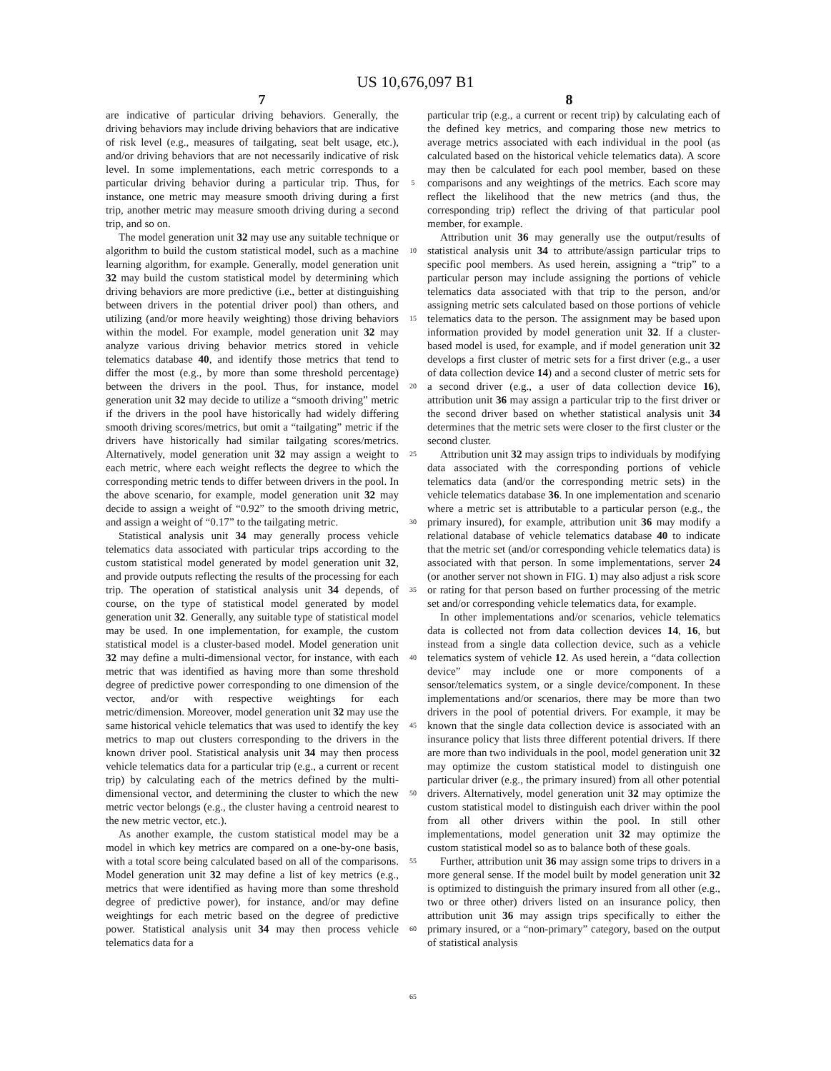US 10,676,097 B1
7 8
are indicative of particular driving behaviors. Generally, the driving behaviors may include driving behaviors that are indicative of risk level (e.g., measures of tailgating, seat belt usage, etc.), and/or driving behaviors that are not necessarily indicative of risk level. In some implementations, each metric corresponds to a particular driving behavior during a particular trip. Thus, for instance, one metric may measure smooth driving during a first trip, another metric may measure smooth driving during a second trip, and so on.
The model generation unit 32 may use any suitable technique or algorithm to build the custom statistical model, such as a machine learning algorithm, for example. Generally, model generation unit 32 may build the custom statistical model by determining which driving behaviors are more predictive (i.e., better at distinguishing between drivers in the potential driver pool) than others, and utilizing (and/or more heavily weighting) those driving behaviors within the model. For example, model generation unit 32 may analyze various driving behavior metrics stored in vehicle telematics database 40, and identify those metrics that tend to differ the most (e.g., by more than some threshold percentage) between the drivers in the pool. Thus, for instance, model generation unit 32 may decide to utilize a “smooth driving” metric if the drivers in the pool have historically had widely differing smooth driving scores/metrics, but omit a “tailgating” metric if the drivers have historically had similar tailgating scores/metrics. Alternatively, model generation unit 32 may assign a weight to each metric, where each weight reflects the degree to which the corresponding metric tends to differ between drivers in the pool. In the above scenario, for example, model generation unit 32 may decide to assign a weight of “0.92” to the smooth driving metric, and assign a weight of “0.17” to the tailgating metric.
Statistical analysis unit 34 may generally process vehicle telematics data associated with particular trips according to the custom statistical model generated by model generation unit 32, and provide outputs reflecting the results of the processing for each trip. The operation of statistical analysis unit 34 depends, of course, on the type of statistical model generated by model generation unit 32. Generally, any suitable type of statistical model may be used. In one implementation, for example, the custom statistical model is a cluster-based model. Model generation unit 32 may define a multi-dimensional vector, for instance, with each metric that was identified as having more than some threshold degree of predictive power corresponding to one dimension of the vector, and/or with respective weightings for each metric/dimension. Moreover, model generation unit 32 may use the same historical vehicle telematics that was used to identify the key metrics to map out clusters corresponding to the drivers in the known driver pool. Statistical analysis unit 34 may then process vehicle telematics data for a particular trip (e.g., a current or recent trip) by calculating each of the metrics defined by the multi-dimensional vector, and determining the cluster to which the new metric vector belongs (e.g., the cluster having a centroid nearest to the new metric vector, etc.).
As another example, the custom statistical model may be a model in which key metrics are compared on a one-by-one basis, with a total score being calculated based on all of the comparisons. Model generation unit 32 may define a list of key metrics (e.g., metrics that were identified as having more than some threshold degree of predictive power), for instance, and/or may define weightings for each metric based on the degree of predictive power. Statistical analysis unit 34 may then process vehicle telematics data for a
5
10
15
20
25
30
35
40
45
50
55
60
65
particular trip (e.g., a current or recent trip) by calculating each of the defined key metrics, and comparing those new metrics to average metrics associated with each individual in the pool (as calculated based on the historical vehicle telematics data). A score may then be calculated for each pool member, based on these comparisons and any weightings of the metrics. Each score may reflect the likelihood that the new metrics (and thus, the corresponding trip) reflect the driving of that particular pool member, for example.
Attribution unit 36 may generally use the output/results of statistical analysis unit 34 to attribute/assign particular trips to specific pool members. As used herein, assigning a “trip” to a particular person may include assigning the portions of vehicle telematics data associated with that trip to the person, and/or assigning metric sets calculated based on those portions of vehicle telematics data to the person. The assignment may be based upon information provided by model generation unit 32. If a cluster-based model is used, for example, and if model generation unit 32 develops a first cluster of metric sets for a first driver (e.g., a user of data collection device 14) and a second cluster of metric sets for a second driver (e.g., a user of data collection device 16), attribution unit 36 may assign a particular trip to the first driver or the second driver based on whether statistical analysis unit 34 determines that the metric sets were closer to the first cluster or the second cluster.
Attribution unit 32 may assign trips to individuals by modifying data associated with the corresponding portions of vehicle telematics data (and/or the corresponding metric sets) in the vehicle telematics database 36. In one implementation and scenario where a metric set is attributable to a particular person (e.g., the primary insured), for example, attribution unit 36 may modify a relational database of vehicle telematics database 40 to indicate that the metric set (and/or corresponding vehicle telematics data) is associated with that person. In some implementations, server 24 (or another server not shown in FIG. 1) may also adjust a risk score or rating for that person based on further processing of the metric set and/or corresponding vehicle telematics data, for example.
In other implementations and/or scenarios, vehicle telematics data is collected not from data collection devices 14, 16, but instead from a single data collection device, such as a vehicle telematics system of vehicle 12. As used herein, a “data collection device” may include one or more components of a sensor/telematics system, or a single device/component. In these implementations and/or scenarios, there may be more than two drivers in the pool of potential drivers. For example, it may be known that the single data collection device is associated with an insurance policy that lists three different potential drivers. If there are more than two individuals in the pool, model generation unit 32 may optimize the custom statistical model to distinguish one particular driver (e.g., the primary insured) from all other potential drivers. Alternatively, model generation unit 32 may optimize the custom statistical model to distinguish each driver within the pool from all other drivers within the pool. In still other implementations, model generation unit 32 may optimize the custom statistical model so as to balance both of these goals.
Further, attribution unit 36 may assign some trips to drivers in a more general sense. If the model built by model generation unit 32 is optimized to distinguish the primary insured from all other (e.g., two or three other) drivers listed on an insurance policy, then attribution unit 36 may assign trips specifically to either the primary insured, or a “non-primary” category, based on the output of statistical analysis